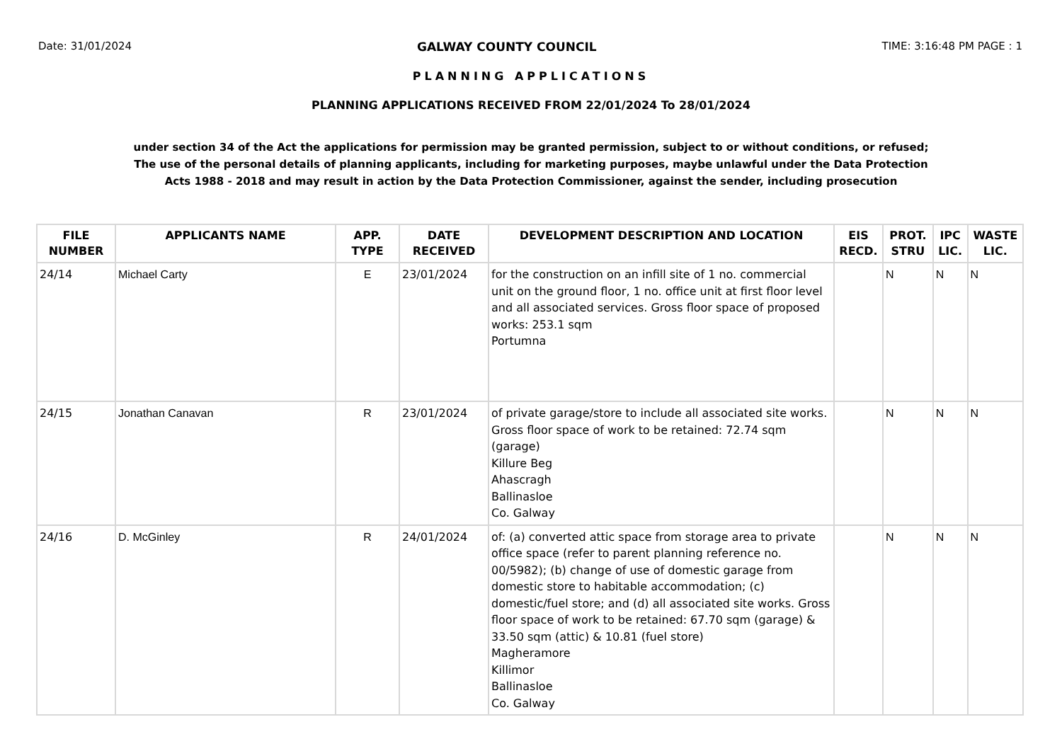Date: 31/01/2024 GALWAY COUNTY COUNCIL TIME: 3:16:48 PM PAGE : 1
PLANNING APPLICATIONS
PLANNING APPLICATIONS RECEIVED FROM 22/01/2024 To 28/01/2024
under section 34 of the Act the applications for permission may be granted permission, subject to or without conditions, or refused;
The use of the personal details of planning applicants, including for marketing purposes, maybe unlawful under the Data Protection
Acts 1988 - 2018 and may result in action by the Data Protection Commissioner, against the sender, including prosecution
| FILE NUMBER | APPLICANTS NAME | APP. TYPE | DATE RECEIVED | DEVELOPMENT DESCRIPTION AND LOCATION | EIS RECD. | PROT. STRU | IPC LIC. | WASTE LIC. |
| --- | --- | --- | --- | --- | --- | --- | --- | --- |
| 24/14 | Michael Carty | E | 23/01/2024 | for the construction on an infill site of 1 no. commercial unit on the ground floor, 1 no. office unit at first floor level and all associated services. Gross floor space of proposed works: 253.1 sqm Portumna | | N | N | N |
| 24/15 | Jonathan Canavan | R | 23/01/2024 | of private garage/store to include all associated site works. Gross floor space of work to be retained: 72.74 sqm (garage) Killure Beg Ahascragh Ballinasloe Co. Galway | | N | N | N |
| 24/16 | D. McGinley | R | 24/01/2024 | of: (a) converted attic space from storage area to private office space (refer to parent planning reference no. 00/5982); (b) change of use of domestic garage from domestic store to habitable accommodation; (c) domestic/fuel store; and (d) all associated site works. Gross floor space of work to be retained: 67.70 sqm (garage) & 33.50 sqm (attic) & 10.81 (fuel store) Magheramore Killimor Ballinasloe Co. Galway | | N | N | N |